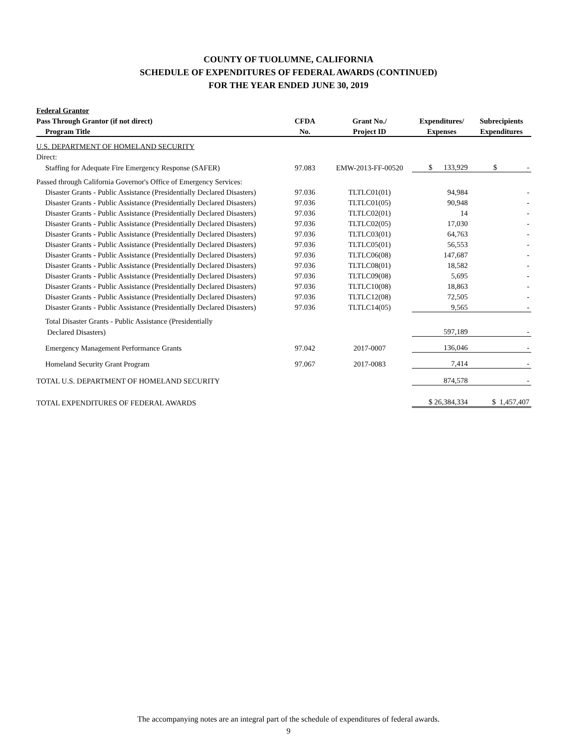COUNTY OF TUOLUMNE, CALIFORNIA
SCHEDULE OF EXPENDITURES OF FEDERAL AWARDS (CONTINUED)
FOR THE YEAR ENDED JUNE 30, 2019
| Federal Grantor | | | | |
| --- | --- | --- | --- | --- |
| Pass Through Grantor (if not direct) | CFDA | Grant No./ | Expenditures/ | Subrecipients |
| Program Title | No. | Project ID | Expenses | Expenditures |
| U.S. DEPARTMENT OF HOMELAND SECURITY | | | | |
| Direct: | | | | |
| Staffing for Adequate Fire Emergency Response (SAFER) | 97.083 | EMW-2013-FF-00520 | $ 133,929 | $ - |
| Passed through California Governor's Office of Emergency Services: | | | | |
| Disaster Grants - Public Assistance (Presidentially Declared Disasters) | 97.036 | TLTLC01(01) | 94,984 | - |
| Disaster Grants - Public Assistance (Presidentially Declared Disasters) | 97.036 | TLTLC01(05) | 90,948 | - |
| Disaster Grants - Public Assistance (Presidentially Declared Disasters) | 97.036 | TLTLC02(01) | 14 | - |
| Disaster Grants - Public Assistance (Presidentially Declared Disasters) | 97.036 | TLTLC02(05) | 17,030 | - |
| Disaster Grants - Public Assistance (Presidentially Declared Disasters) | 97.036 | TLTLC03(01) | 64,763 | - |
| Disaster Grants - Public Assistance (Presidentially Declared Disasters) | 97.036 | TLTLC05(01) | 56,553 | - |
| Disaster Grants - Public Assistance (Presidentially Declared Disasters) | 97.036 | TLTLC06(08) | 147,687 | - |
| Disaster Grants - Public Assistance (Presidentially Declared Disasters) | 97.036 | TLTLC08(01) | 18,582 | - |
| Disaster Grants - Public Assistance (Presidentially Declared Disasters) | 97.036 | TLTLC09(08) | 5,695 | - |
| Disaster Grants - Public Assistance (Presidentially Declared Disasters) | 97.036 | TLTLC10(08) | 18,863 | - |
| Disaster Grants - Public Assistance (Presidentially Declared Disasters) | 97.036 | TLTLC12(08) | 72,505 | - |
| Disaster Grants - Public Assistance (Presidentially Declared Disasters) | 97.036 | TLTLC14(05) | 9,565 | - |
| Total Disaster Grants - Public Assistance (Presidentially | | | | |
| Declared Disasters) | | | 597,189 | - |
| Emergency Management Performance Grants | 97.042 | 2017-0007 | 136,046 | - |
| Homeland Security Grant Program | 97.067 | 2017-0083 | 7,414 | - |
| TOTAL U.S. DEPARTMENT OF HOMELAND SECURITY | | | 874,578 | - |
| TOTAL EXPENDITURES OF FEDERAL AWARDS | | | $ 26,384,334 | $ 1,457,407 |
The accompanying notes are an integral part of the schedule of expenditures of federal awards.
9